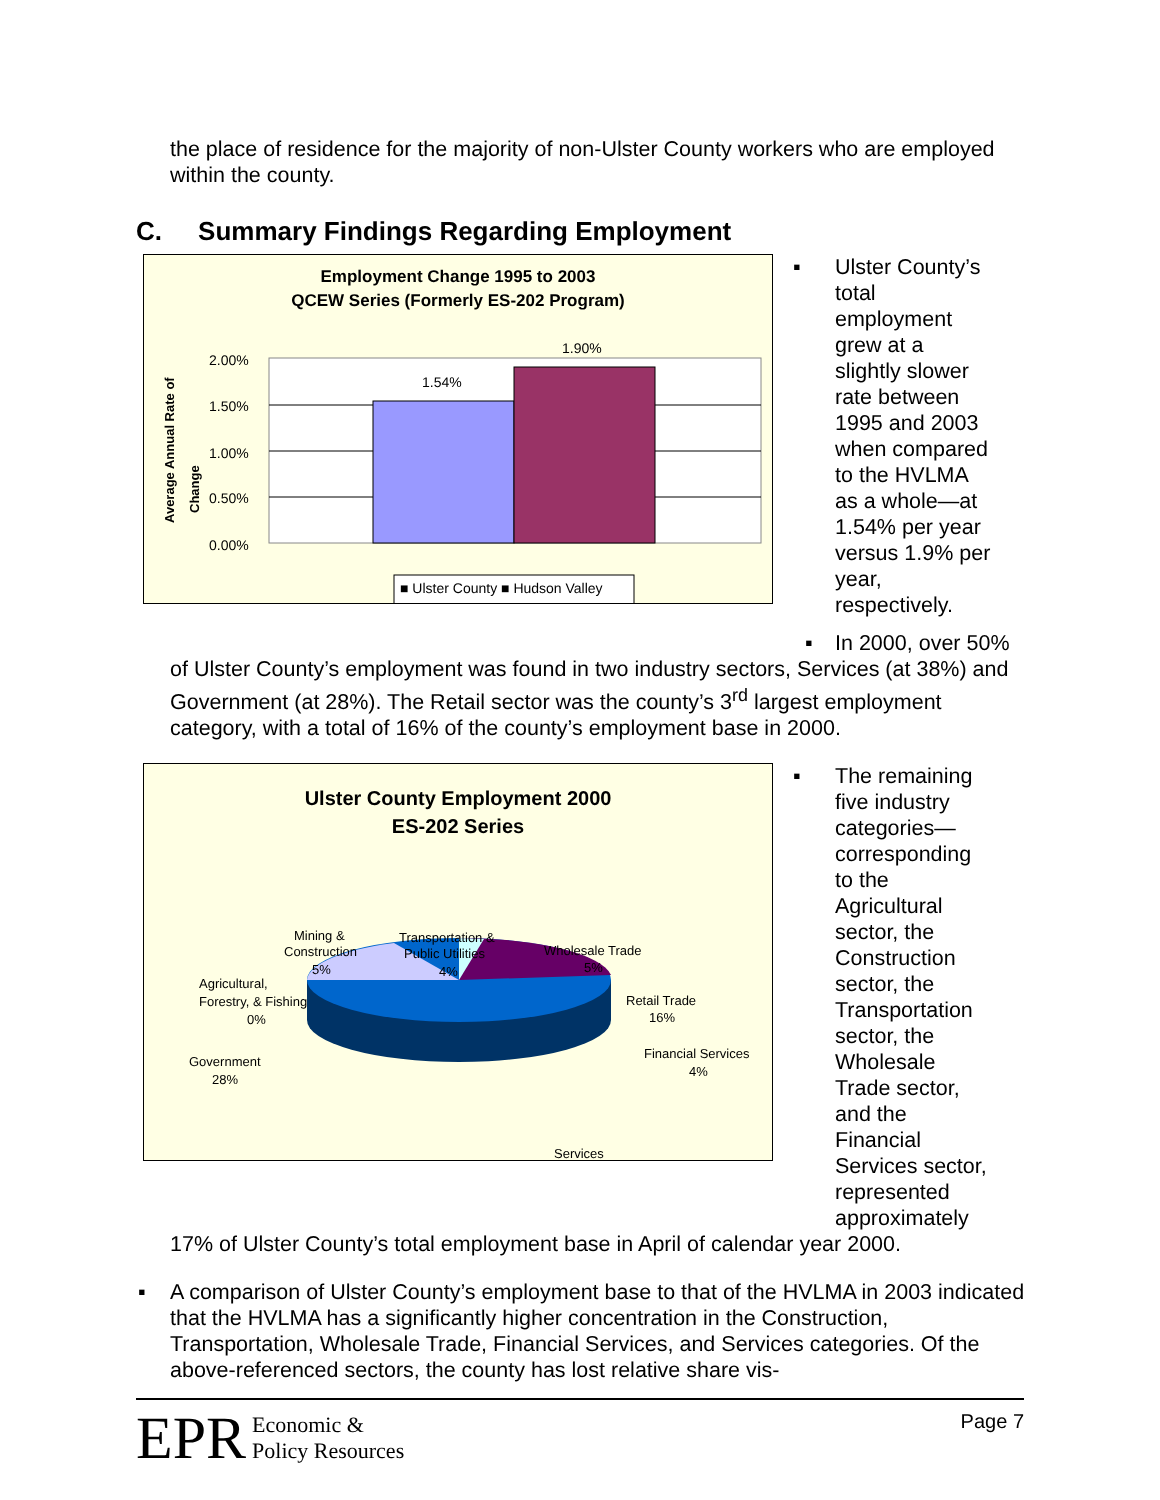the place of residence for the majority of non-Ulster County workers who are employed within the county.
C. Summary Findings Regarding Employment
Employment Change 1995 to 2003
QCEW Series (Formerly ES-202 Program)
Average Annual Rate of
Change
2.00%
1.50%
1.00%
0.50%
0.00%
1.54%
1.90%
■ Ulster County ■ Hudson Valley
▪ Ulster County’s total employment grew at a slightly slower rate between 1995 and 2003 when compared to the HVLMA as a whole—at 1.54% per year versus 1.9% per year, respectively.
▪ In 2000, over 50%
of Ulster County’s employment was found in two industry sectors, Services (at 38%) and Government (at 28%). The Retail sector was the county’s 3<sup>rd</sup> largest employment category, with a total of 16% of the county’s employment base in 2000.
Ulster County Employment 2000
ES-202 Series
Mining &
Construction
5%
Transportation &
Public Utilities
4%
Wholesale Trade
5%
Agricultural,
Forestry, & Fishing
0%
Retail Trade
16%
Government
28%
Financial Services
4%
Services
▪ The remaining five industry categories—corresponding to the Agricultural sector, the Construction sector, the Transportation sector, the Wholesale Trade sector, and the Financial Services sector, represented approximately
17% of Ulster County’s total employment base in April of calendar year 2000.
▪ A comparison of Ulster County’s employment base to that of the HVLMA in 2003 indicated that the HVLMA has a significantly higher concentration in the Construction, Transportation, Wholesale Trade, Financial Services, and Services categories. Of the above-referenced sectors, the county has lost relative share vis-
EPR Economic &
Policy Resources
Page 7